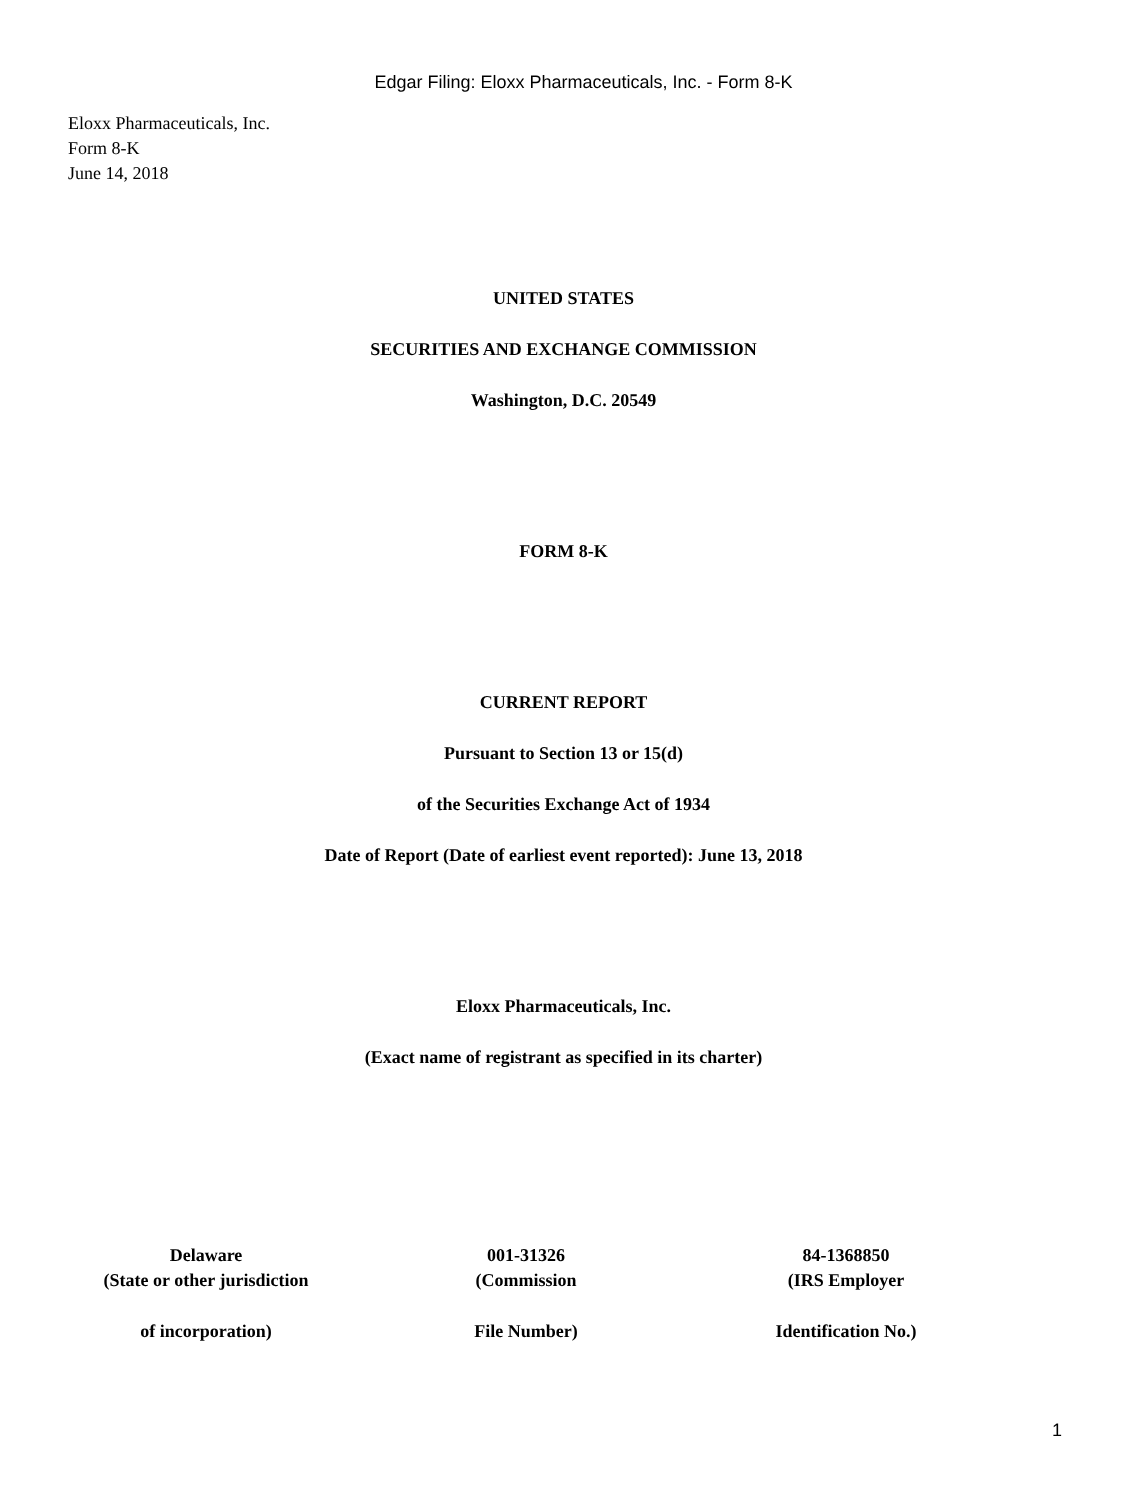Edgar Filing: Eloxx Pharmaceuticals, Inc. - Form 8-K
Eloxx Pharmaceuticals, Inc.
Form 8-K
June 14, 2018
UNITED STATES
SECURITIES AND EXCHANGE COMMISSION
Washington, D.C. 20549
FORM 8-K
CURRENT REPORT
Pursuant to Section 13 or 15(d)
of the Securities Exchange Act of 1934
Date of Report (Date of earliest event reported): June 13, 2018
Eloxx Pharmaceuticals, Inc.
(Exact name of registrant as specified in its charter)
| Delaware | 001-31326 | 84-1368850 |
| (State or other jurisdiction | (Commission | (IRS Employer |
| of incorporation) | File Number) | Identification No.) |
1